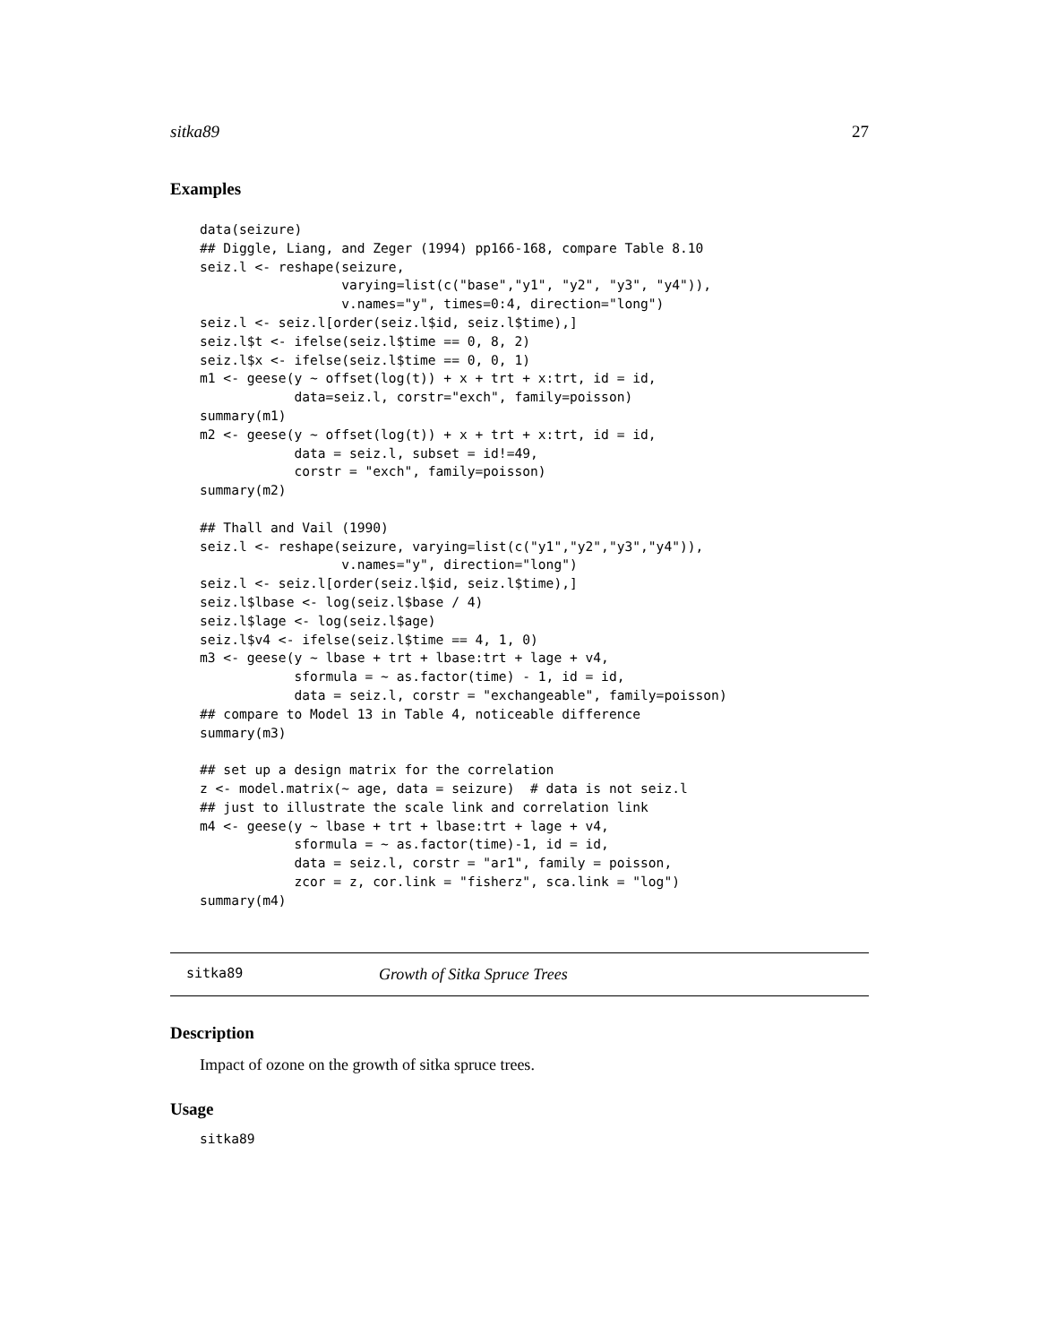sitka89 27
Examples
data(seizure)
## Diggle, Liang, and Zeger (1994) pp166-168, compare Table 8.10
seiz.l <- reshape(seizure,
                  varying=list(c("base","y1", "y2", "y3", "y4")),
                  v.names="y", times=0:4, direction="long")
seiz.l <- seiz.l[order(seiz.l$id, seiz.l$time),]
seiz.l$t <- ifelse(seiz.l$time == 0, 8, 2)
seiz.l$x <- ifelse(seiz.l$time == 0, 0, 1)
m1 <- geese(y ~ offset(log(t)) + x + trt + x:trt, id = id,
            data=seiz.l, corstr="exch", family=poisson)
summary(m1)
m2 <- geese(y ~ offset(log(t)) + x + trt + x:trt, id = id,
            data = seiz.l, subset = id!=49,
            corstr = "exch", family=poisson)
summary(m2)

## Thall and Vail (1990)
seiz.l <- reshape(seizure, varying=list(c("y1","y2","y3","y4")),
                  v.names="y", direction="long")
seiz.l <- seiz.l[order(seiz.l$id, seiz.l$time),]
seiz.l$lbase <- log(seiz.l$base / 4)
seiz.l$lage <- log(seiz.l$age)
seiz.l$v4 <- ifelse(seiz.l$time == 4, 1, 0)
m3 <- geese(y ~ lbase + trt + lbase:trt + lage + v4,
            sformula = ~ as.factor(time) - 1, id = id,
            data = seiz.l, corstr = "exchangeable", family=poisson)
## compare to Model 13 in Table 4, noticeable difference
summary(m3)

## set up a design matrix for the correlation
z <- model.matrix(~ age, data = seizure)  # data is not seiz.l
## just to illustrate the scale link and correlation link
m4 <- geese(y ~ lbase + trt + lbase:trt + lage + v4,
            sformula = ~ as.factor(time)-1, id = id,
            data = seiz.l, corstr = "ar1", family = poisson,
            zcor = z, cor.link = "fisherz", sca.link = "log")
summary(m4)
sitka89 Growth of Sitka Spruce Trees
Description
Impact of ozone on the growth of sitka spruce trees.
Usage
sitka89